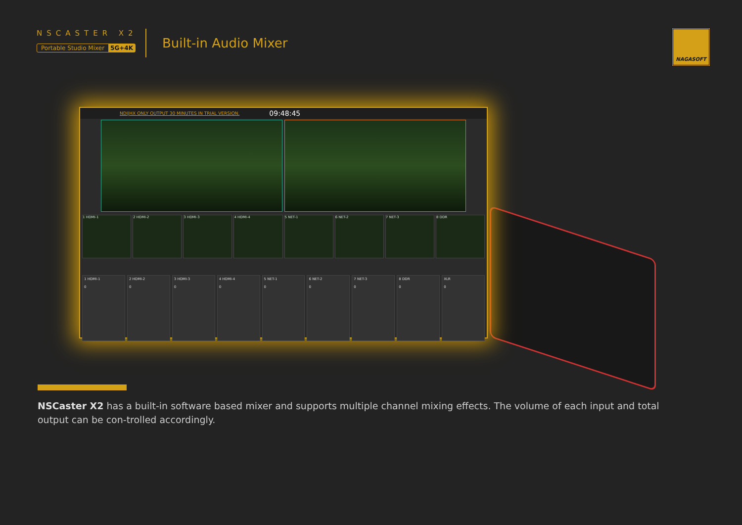NSCASTER X2
Portable Studio Mixer 5G+4K
Built-in Audio Mixer
NAGASOFT
NDI|HX ONLY OUTPUT 30 MINUTES IN TRIAL VERSION. 09:48:45
1 HDMI-1 2 HDMI-2 3 HDMI-3 4 HDMI-4 5 NET-1 6 NET-2 7 NET-3 8 DDR
1 HDMI-1
0
2 HDMI-2
0
3 HDMI-3
0
4 HDMI-4
0
5 NET-1
0
6 NET-2
0
7 NET-3
0
8 DDR
0
XLR
0
NSCaster X2 has a built-in software based mixer and supports multiple channel mixing effects. The volume of each input and total output can be con-trolled accordingly.